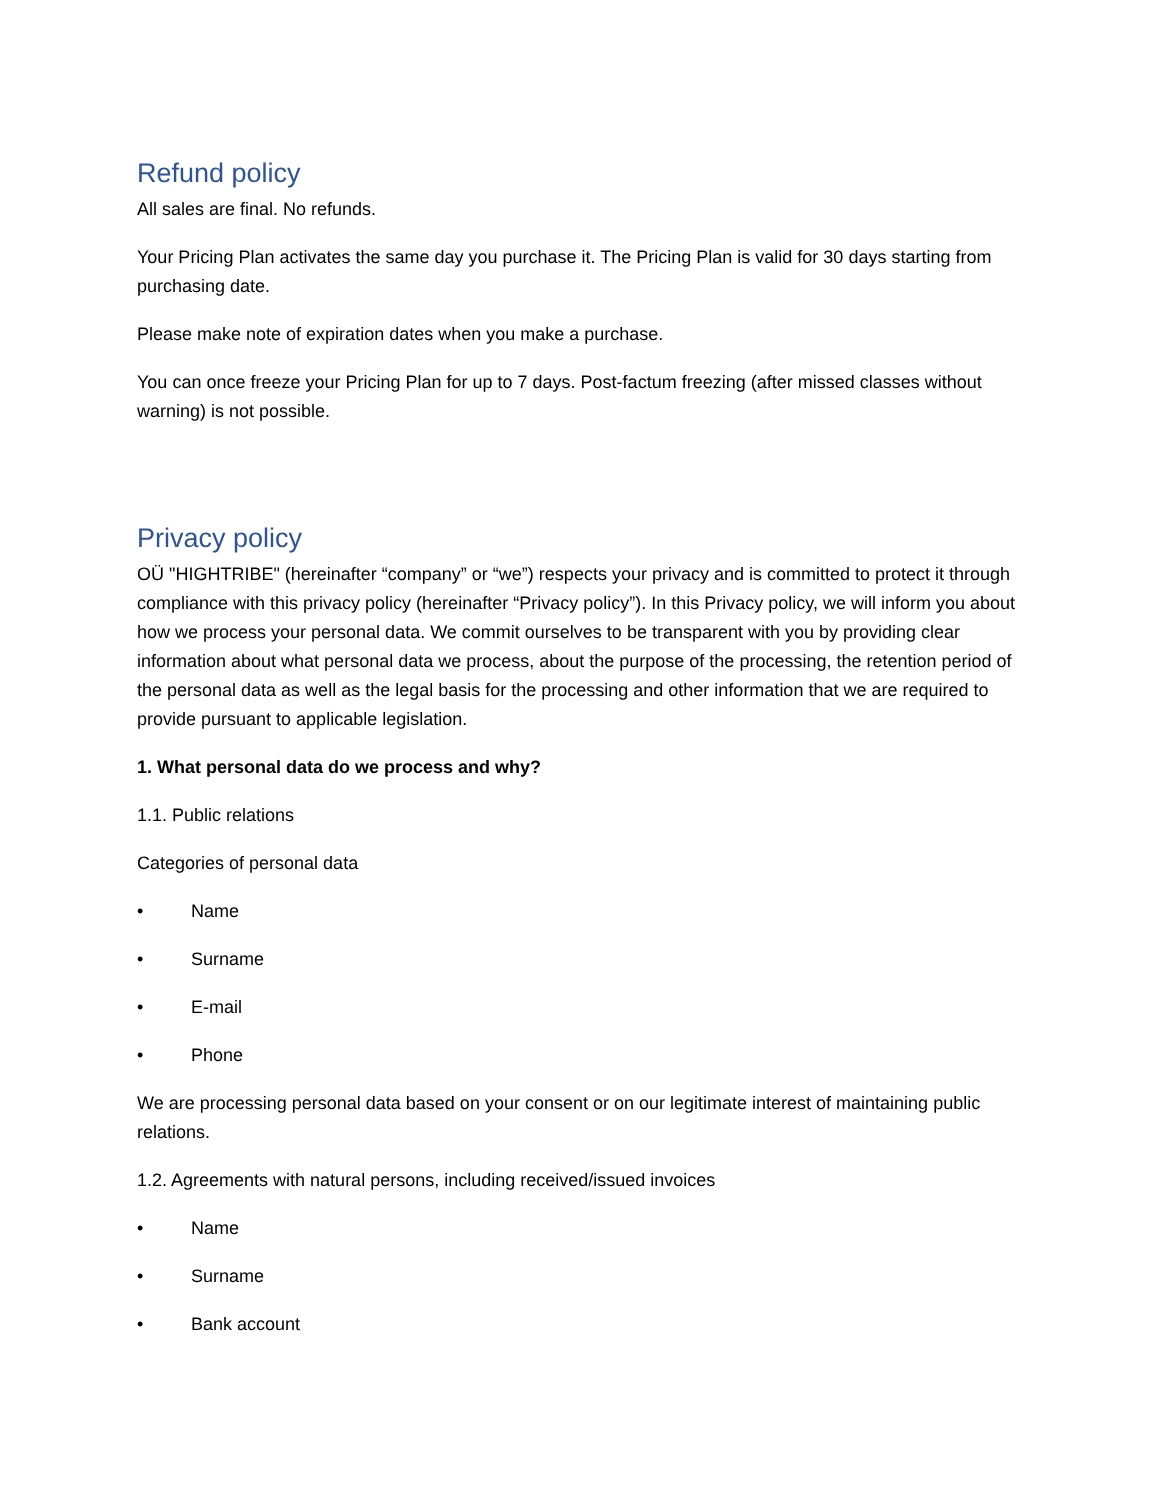Refund policy
All sales are final. No refunds.
Your Pricing Plan activates the same day you purchase it. The Pricing Plan is valid for 30 days starting from purchasing date.
Please make note of expiration dates when you make a purchase.
You can once freeze your Pricing Plan for up to 7 days. Post-factum freezing (after missed classes without warning) is not possible.
Privacy policy
OÜ "HIGHTRIBE" (hereinafter “company” or “we”) respects your privacy and is committed to protect it through compliance with this privacy policy (hereinafter “Privacy policy”). In this Privacy policy, we will inform you about how we process your personal data. We commit ourselves to be transparent with you by providing clear information about what personal data we process, about the purpose of the processing, the retention period of the personal data as well as the legal basis for the processing and other information that we are required to provide pursuant to applicable legislation.
1. What personal data do we process and why?
1.1. Public relations
Categories of personal data
• Name
• Surname
• E-mail
• Phone
We are processing personal data based on your consent or on our legitimate interest of maintaining public relations.
1.2. Agreements with natural persons, including received/issued invoices
• Name
• Surname
• Bank account